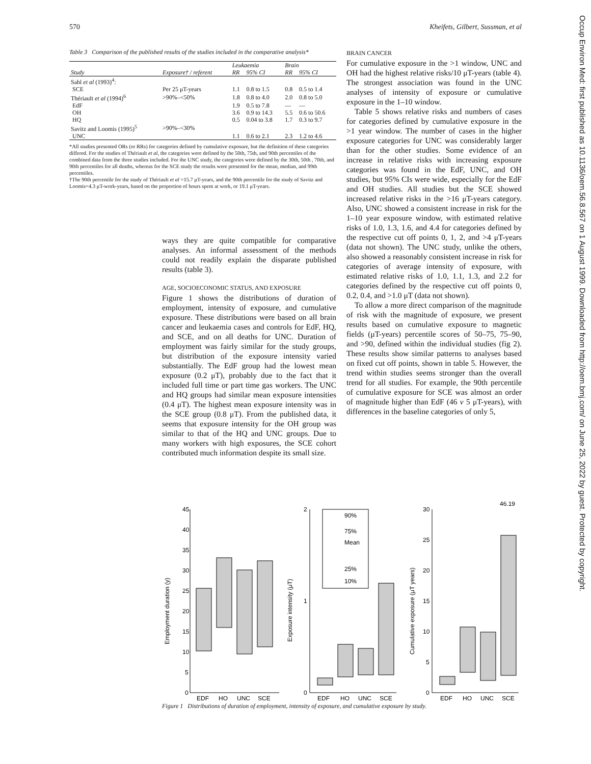570 Kheifets, Gilbert, Sussman, et al
Table 3 Comparison of the published results of the studies included in the comparative analysis*
| | | Leukaemia | | Brain | |
| --- | --- | --- | --- | --- | --- |
| Study | Exposure† / referent | RR | 95% CI | RR | 95% CI |
| Sahl et al (1993)<sup>4</sup>: | | | | | |
| SCE | Per 25 μT-years | 1.1 | 0.8 to 1.5 | 0.8 | 0.5 to 1.4 |
| Thériault et al (1994)<sup>6</sup> | >90%–<50% | 1.8 | 0.8 to 4.0 | 2.0 | 0.8 to 5.0 |
| EdF | | 1.9 | 0.5 to 7.8 | — | — |
| OH | | 3.6 | 0.9 to 14.3 | 5.5 | 0.6 to 50.6 |
| HQ | | 0.5 | 0.04 to 3.8 | 1.7 | 0.3 to 9.7 |
| Savitz and Loomis (1995)<sup>5</sup> | >90%–<30% | | | | |
| UNC | | 1.1 | 0.6 to 2.1 | 2.3 | 1.2 to 4.6 |
*All studies presented ORs (or RRs) for categories defined by cumulative exposure, but the definition of these categories differed. For the studies of Thériault et al, the categories were defined by the 50th, 75th, and 90th percentiles of the combined data from the three studies included. For the UNC study, the categories were defined by the 30th, 50th , 70th, and 90th percentiles for all deaths, whereas for the SCE study the results were presented for the mean, median, and 99th percentiles.
†The 90th percentile for the study of Thériault et al =15.7 μT-years, and the 90th percentile for the study of Savitz and Loomis=4.3 μT-work-years, based on the proportion of hours spent at work, or 19.1 μT-years.
ways they are quite compatible for comparative analyses. An informal assessment of the methods could not readily explain the disparate published results (table 3).
AGE, SOCIOECONOMIC STATUS, AND EXPOSURE
Figure 1 shows the distributions of duration of employment, intensity of exposure, and cumulative exposure. These distributions were based on all brain cancer and leukaemia cases and controls for EdF, HQ, and SCE, and on all deaths for UNC. Duration of employment was fairly similar for the study groups, but distribution of the exposure intensity varied substantially. The EdF group had the lowest mean exposure (0.2 μT), probably due to the fact that it included full time or part time gas workers. The UNC and HQ groups had similar mean exposure intensities (0.4 μT). The highest mean exposure intensity was in the SCE group (0.8 μT). From the published data, it seems that exposure intensity for the OH group was similar to that of the HQ and UNC groups. Due to many workers with high exposures, the SCE cohort contributed much information despite its small size.
BRAIN CANCER
For cumulative exposure in the >1 window, UNC and OH had the highest relative risks/10 μT-years (table 4). The strongest association was found in the UNC analyses of intensity of exposure or cumulative exposure in the 1–10 window.
Table 5 shows relative risks and numbers of cases for categories defined by cumulative exposure in the >1 year window. The number of cases in the higher exposure categories for UNC was considerably larger than for the other studies. Some evidence of an increase in relative risks with increasing exposure categories was found in the EdF, UNC, and OH studies, but 95% CIs were wide, especially for the EdF and OH studies. All studies but the SCE showed increased relative risks in the >16 μT-years category. Also, UNC showed a consistent increase in risk for the 1–10 year exposure window, with estimated relative risks of 1.0, 1.3, 1.6, and 4.4 for categories defined by the respective cut off points 0, 1, 2, and >4 μT-years (data not shown). The UNC study, unlike the others, also showed a reasonably consistent increase in risk for categories of average intensity of exposure, with estimated relative risks of 1.0, 1.1, 1.3, and 2.2 for categories defined by the respective cut off points 0, 0.2, 0.4, and >1.0 μT (data not shown).
To allow a more direct comparison of the magnitude of risk with the magnitude of exposure, we present results based on cumulative exposure to magnetic fields (μT-years) percentile scores of 50–75, 75–90, and >90, defined within the individual studies (fig 2). These results show similar patterns to analyses based on fixed cut off points, shown in table 5. However, the trend within studies seems stronger than the overall trend for all studies. For example, the 90th percentile of cumulative exposure for SCE was almost an order of magnitude higher than EdF (46 v 5 μT-years), with differences in the baseline categories of only 5,
45
40
35
30
25
20
15
10
5
0
Employment duration (y)
EDF
HQ
UNC
SCE
2
1
0
Exposure intensity (μT)
90%
75%
Mean
25%
10%
EDF
HQ
UNC
SCE
30
25
20
15
10
5
0
Cumulative exposure (μT years)
46.19
EDF
HQ
UNC
SCE
Figure 1 Distributions of duration of employment, intensity of exposure, and cumulative exposure by study.
Occup Environ Med: first published as 10.1136/oem.56.8.567 on 1 August 1999. Downloaded from http://oem.bmj.com/ on June 25, 2022 by guest. Protected by copyright.